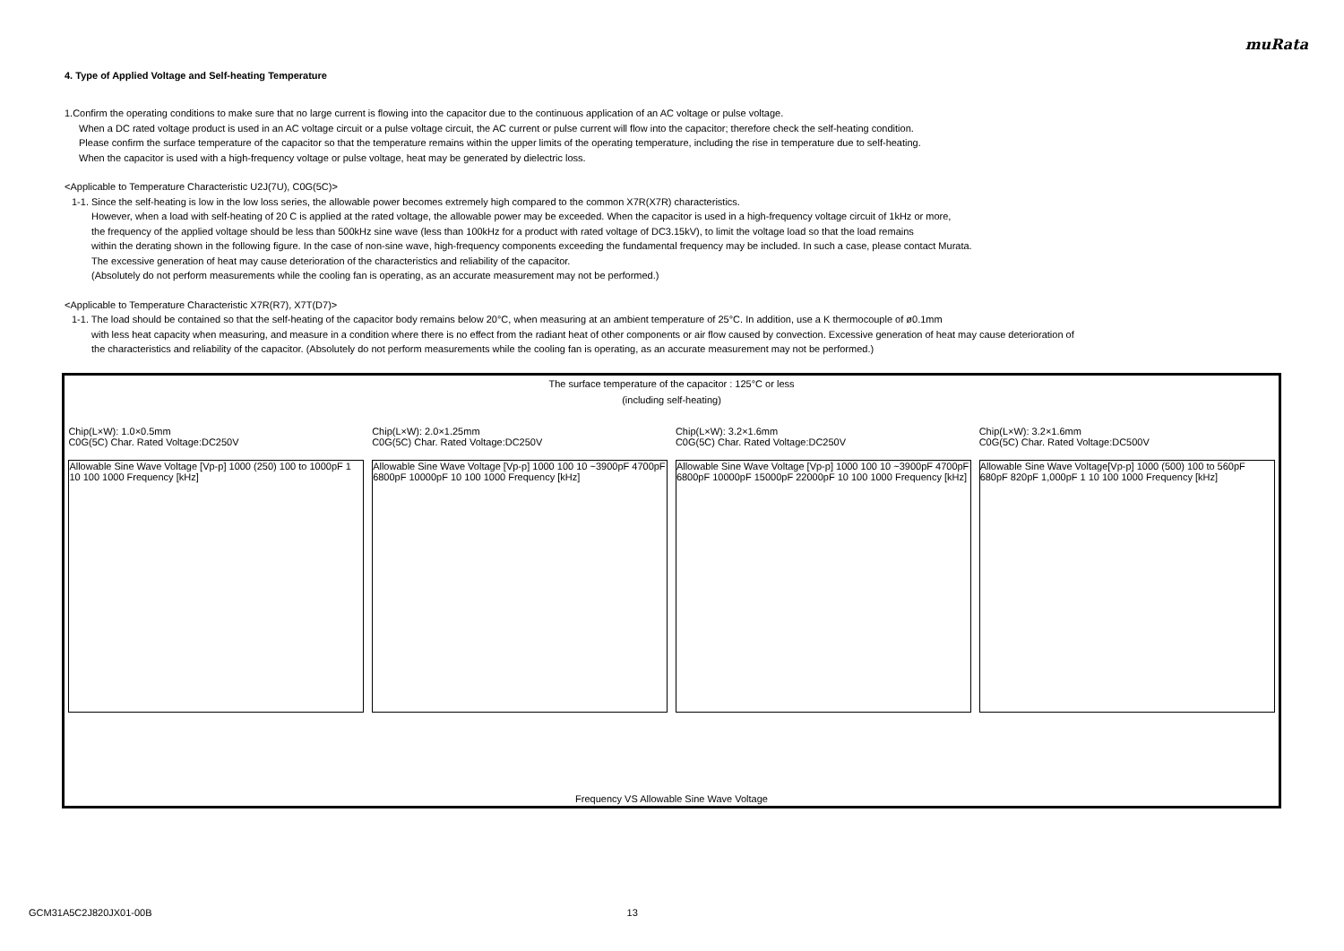muRata
4. Type of Applied Voltage and Self-heating Temperature
1.Confirm the operating conditions to make sure that no large current is flowing into the capacitor due to the continuous application of an AC voltage or pulse voltage.
When a DC rated voltage product is used in an AC voltage circuit or a pulse voltage circuit, the AC current or pulse current will flow into the capacitor; therefore check the self-heating condition.
Please confirm the surface temperature of the capacitor so that the temperature remains within the upper limits of the operating temperature, including the rise in temperature due to self-heating.
When the capacitor is used with a high-frequency voltage or pulse voltage, heat may be generated by dielectric loss.
<Applicable to Temperature Characteristic U2J(7U), C0G(5C)>
1-1. Since the self-heating is low in the low loss series, the allowable power becomes extremely high compared to the common X7R(X7R) characteristics.
However, when a load with self-heating of 20 C is applied at the rated voltage, the allowable power may be exceeded. When the capacitor is used in a high-frequency voltage circuit of 1kHz or more,
the frequency of the applied voltage should be less than 500kHz sine wave (less than 100kHz for a product with rated voltage of DC3.15kV), to limit the voltage load so that the load remains
within the derating shown in the following figure. In the case of non-sine wave, high-frequency components exceeding the fundamental frequency may be included. In such a case, please contact Murata.
The excessive generation of heat may cause deterioration of the characteristics and reliability of the capacitor.
(Absolutely do not perform measurements while the cooling fan is operating, as an accurate measurement may not be performed.)
<Applicable to Temperature Characteristic X7R(R7), X7T(D7)>
1-1. The load should be contained so that the self-heating of the capacitor body remains below 20°C, when measuring at an ambient temperature of 25°C. In addition, use a K thermocouple of ø0.1mm
with less heat capacity when measuring, and measure in a condition where there is no effect from the radiant heat of other components or air flow caused by convection. Excessive generation of heat may cause deterioration of
the characteristics and reliability of the capacitor. (Absolutely do not perform measurements while the cooling fan is operating, as an accurate measurement may not be performed.)
The surface temperature of the capacitor : 125°C or less
(including self-heating)
Chip(L×W): 1.0×0.5mm
C0G(5C) Char. Rated Voltage:DC250V
Allowable Sine Wave Voltage [Vp-p] 1000 (250) 100 to 1000pF 1 10 100 1000 Frequency [kHz]
Chip(L×W): 2.0×1.25mm
C0G(5C) Char. Rated Voltage:DC250V
Allowable Sine Wave Voltage [Vp-p] 1000 100 10 ~3900pF 4700pF 6800pF 10000pF 10 100 1000 Frequency [kHz]
Chip(L×W): 3.2×1.6mm
C0G(5C) Char. Rated Voltage:DC250V
Allowable Sine Wave Voltage [Vp-p] 1000 100 10 ~3900pF 4700pF 6800pF 10000pF 15000pF 22000pF 10 100 1000 Frequency [kHz]
Chip(L×W): 3.2×1.6mm
C0G(5C) Char. Rated Voltage:DC500V
Allowable Sine Wave Voltage[Vp-p] 1000 (500) 100 to 560pF 680pF 820pF 1,000pF 1 10 100 1000 Frequency [kHz]
Frequency VS Allowable Sine Wave Voltage
GCM31A5C2J820JX01-00B 13